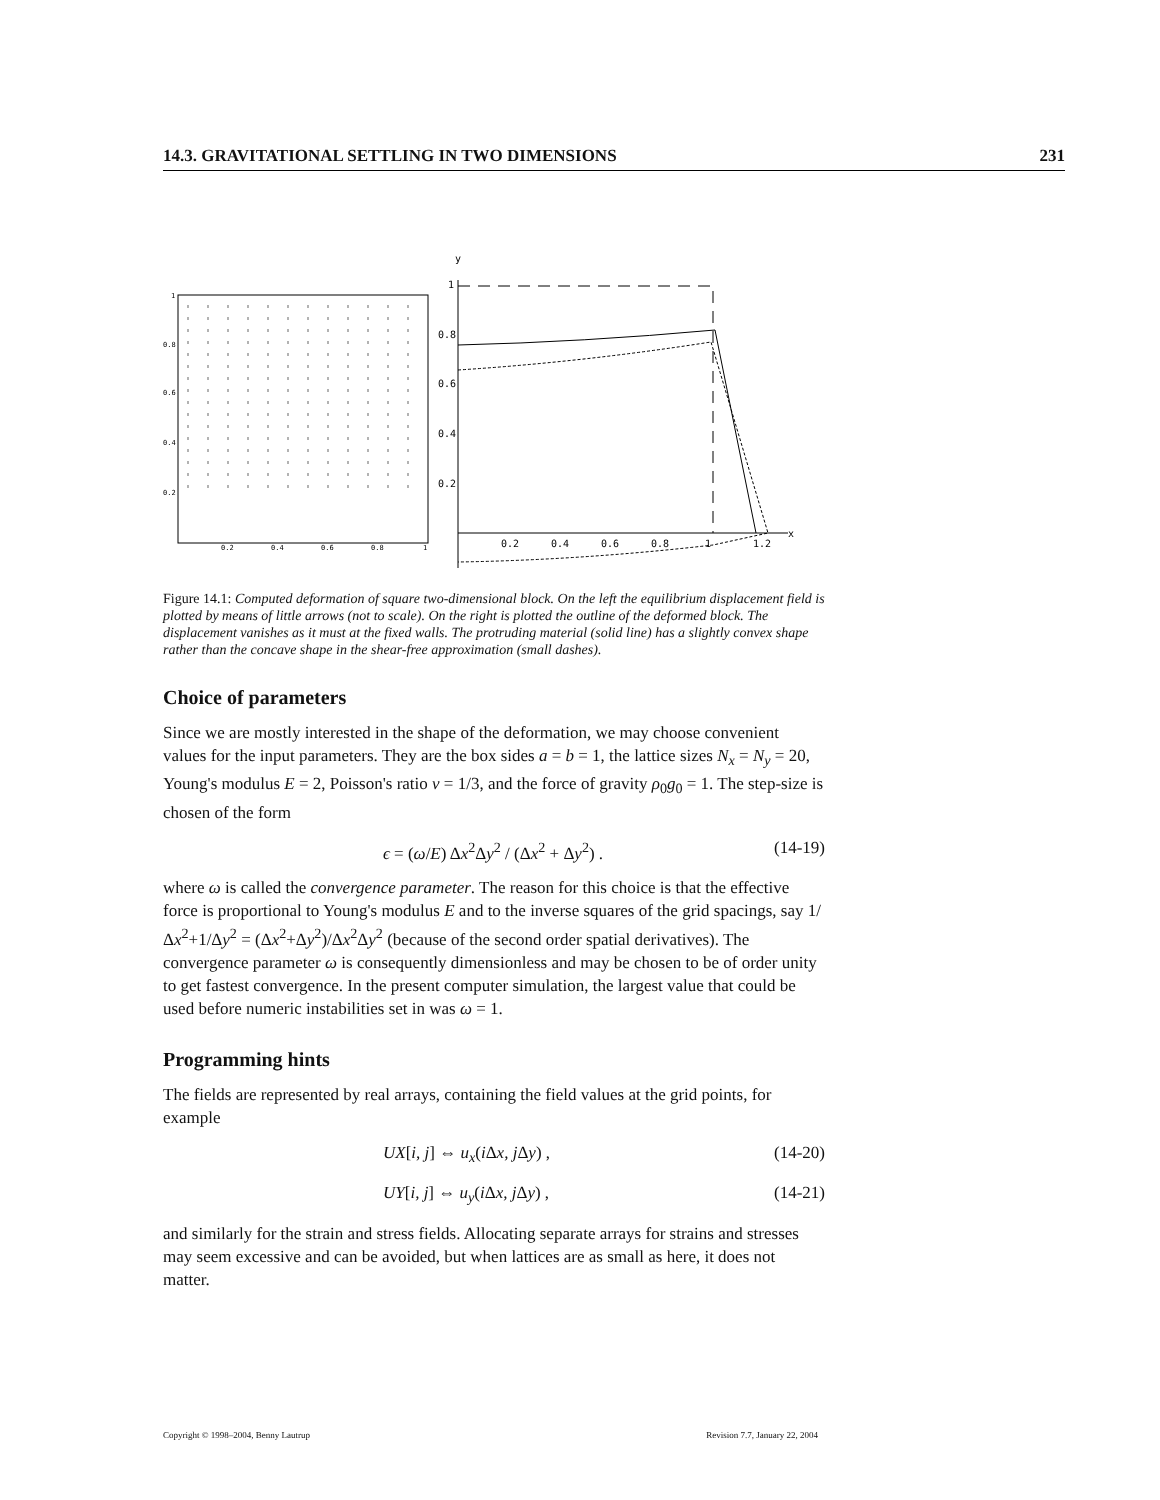14.3. GRAVITATIONAL SETTLING IN TWO DIMENSIONS 231
1
0.8
0.6
0.4
0.2
0.2
0.4
0.6
0.8
1
y
1
0.8
0.6
0.4
0.2
0.2
0.4
0.6
0.8
1
1.2
x
Figure 14.1: Computed deformation of square two-dimensional block. On the left the equilibrium displacement field is plotted by means of little arrows (not to scale). On the right is plotted the outline of the deformed block. The displacement vanishes as it must at the fixed walls. The protruding material (solid line) has a slightly convex shape rather than the concave shape in the shear-free approximation (small dashes).
Choice of parameters
Since we are mostly interested in the shape of the deformation, we may choose convenient values for the input parameters. They are the box sides a = b = 1, the lattice sizes N<sub>x</sub> = N<sub>y</sub> = 20, Young's modulus E = 2, Poisson's ratio ν = 1/3, and the force of gravity ρ<sub>0</sub>g<sub>0</sub> = 1. The step-size is chosen of the form
ϵ = (ω/E) Δx<sup>2</sup>Δy<sup>2</sup> / (Δx<sup>2</sup> + Δy<sup>2</sup>) . (14-19)
where ω is called the convergence parameter. The reason for this choice is that the effective force is proportional to Young's modulus E and to the inverse squares of the grid spacings, say 1/Δx<sup>2</sup>+1/Δy<sup>2</sup> = (Δx<sup>2</sup>+Δy<sup>2</sup>)/Δx<sup>2</sup>Δy<sup>2</sup> (because of the second order spatial derivatives). The convergence parameter ω is consequently dimensionless and may be chosen to be of order unity to get fastest convergence. In the present computer simulation, the largest value that could be used before numeric instabilities set in was ω = 1.
Programming hints
The fields are represented by real arrays, containing the field values at the grid points, for example
UX[i, j] ⇔ u<sub>x</sub>(i Δx, j Δy) , (14-20)
UY[i, j] ⇔ u<sub>y</sub>(i Δx, j Δy) , (14-21)
and similarly for the strain and stress fields. Allocating separate arrays for strains and stresses may seem excessive and can be avoided, but when lattices are as small as here, it does not matter.
Copyright © 1998–2004, Benny Lautrup Revision 7.7, January 22, 2004